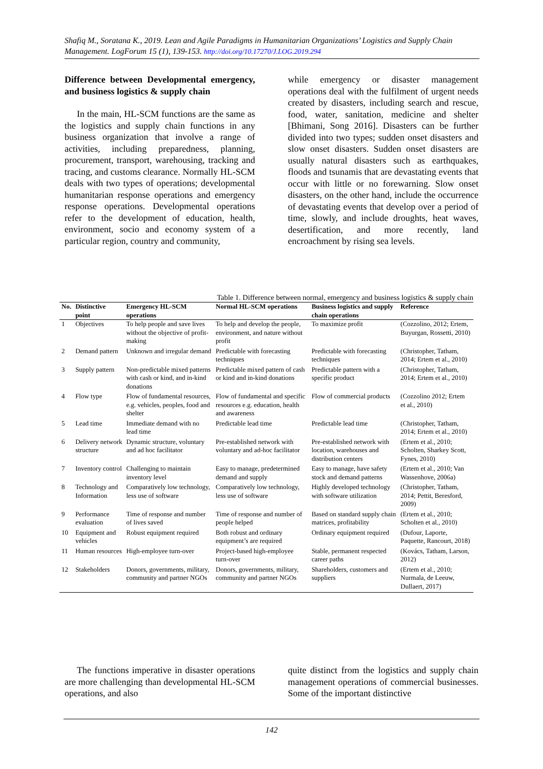Shafiq M., Soratana K., 2019. Lean and Agile Paradigms in Humanitarian Organizations’ Logistics and Supply Chain Management. LogForum 15 (1), 139-153. http://doi.org/10.17270/J.LOG.2019.294
Difference between Developmental emergency, and business logistics & supply chain
In the main, HL-SCM functions are the same as the logistics and supply chain functions in any business organization that involve a range of activities, including preparedness, planning, procurement, transport, warehousing, tracking and tracing, and customs clearance. Normally HL-SCM deals with two types of operations; developmental humanitarian response operations and emergency response operations. Developmental operations refer to the development of education, health, environment, socio and economy system of a particular region, country and community,
while emergency or disaster management operations deal with the fulfilment of urgent needs created by disasters, including search and rescue, food, water, sanitation, medicine and shelter [Bhimani, Song 2016]. Disasters can be further divided into two types; sudden onset disasters and slow onset disasters. Sudden onset disasters are usually natural disasters such as earthquakes, floods and tsunamis that are devastating events that occur with little or no forewarning. Slow onset disasters, on the other hand, include the occurrence of devastating events that develop over a period of time, slowly, and include droughts, heat waves, desertification, and more recently, land encroachment by rising sea levels.
Table 1. Difference between normal, emergency and business logistics & supply chain
| No. | Distinctive point | Emergency HL-SCM operations | Normal HL-SCM operations | Business logistics and supply chain operations | Reference |
| --- | --- | --- | --- | --- | --- |
| 1 | Objectives | To help people and save lives without the objective of profit-making | To help and develop the people, environment, and nature without profit | To maximize profit | (Cozzolino, 2012; Ertem, Buyurgan, Rossetti, 2010) |
| 2 | Demand pattern | Unknown and irregular demand | Predictable with forecasting techniques | Predictable with forecasting techniques | (Christopher, Tatham, 2014; Ertem et al., 2010) |
| 3 | Supply pattern | Non-predictable mixed patterns with cash or kind, and in-kind donations | Predictable mixed pattern of cash or kind and in-kind donations | Predictable pattern with a specific product | (Christopher, Tatham, 2014; Ertem et al., 2010) |
| 4 | Flow type | Flow of fundamental resources, e.g. vehicles, peoples, food and shelter | Flow of fundamental and specific resources e.g. education, health and awareness | Flow of commercial products | (Cozzolino 2012; Ertem et al., 2010) |
| 5 | Lead time | Immediate demand with no lead time | Predictable lead time | Predictable lead time | (Christopher, Tatham, 2014; Ertem et al., 2010) |
| 6 | Delivery network structure | Dynamic structure, voluntary and ad hoc facilitator | Pre-established network with voluntary and ad-hoc facilitator | Pre-established network with location, warehouses and distribution centers | (Ertem et al., 2010; Scholten, Sharkey Scott, Fynes, 2010) |
| 7 | Inventory control | Challenging to maintain inventory level | Easy to manage, predetermined demand and supply | Easy to manage, have safety stock and demand patterns | (Ertem et al., 2010; Van Wassenhove, 2006a) |
| 8 | Technology and Information | Comparatively low technology, less use of software | Comparatively low technology, less use of software | Highly developed technology with software utilization | (Christopher, Tatham, 2014; Pettit, Beresford, 2009) |
| 9 | Performance evaluation | Time of response and number of lives saved | Time of response and number of people helped | Based on standard supply chain matrices, profitability | (Ertem et al., 2010; Scholten et al., 2010) |
| 10 | Equipment and vehicles | Robust equipment required | Both robust and ordinary equipment’s are required | Ordinary equipment required | (Dufour, Laporte, Paquette, Rancourt, 2018) |
| 11 | Human resources | High-employee turn-over | Project-based high-employee turn-over | Stable, permanent respected career paths | (Kovács, Tatham, Larson, 2012) |
| 12 | Stakeholders | Donors, governments, military, community and partner NGOs | Donors, governments, military, community and partner NGOs | Shareholders, customers and suppliers | (Ertem et al., 2010; Nurmala, de Leeuw, Dullaert, 2017) |
The functions imperative in disaster operations are more challenging than developmental HL-SCM operations, and also
quite distinct from the logistics and supply chain management operations of commercial businesses. Some of the important distinctive
142